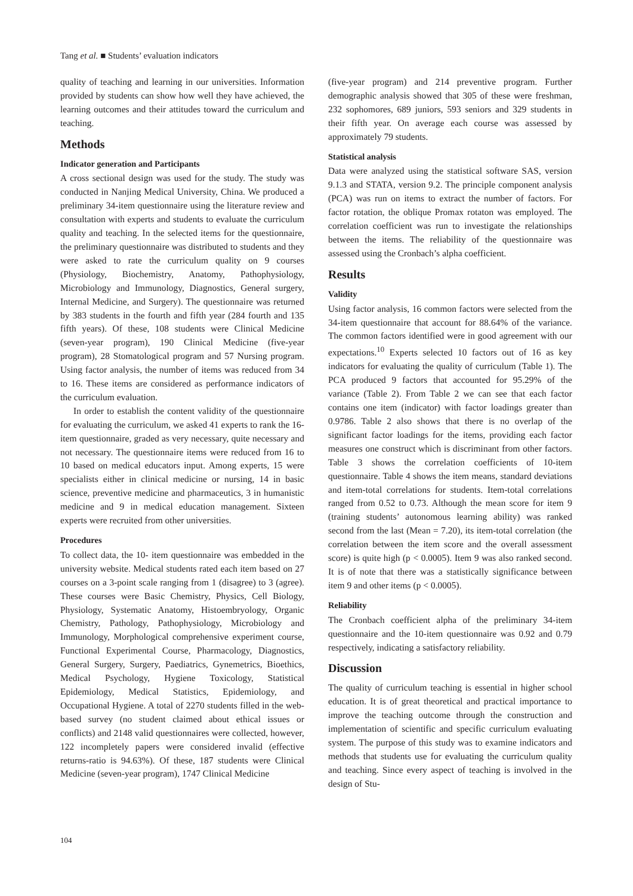Tang et al. ■ Students’ evaluation indicators
quality of teaching and learning in our universities. Information provided by students can show how well they have achieved, the learning outcomes and their attitudes toward the curriculum and teaching.
Methods
Indicator generation and Participants
A cross sectional design was used for the study. The study was conducted in Nanjing Medical University, China. We produced a preliminary 34-item questionnaire using the literature review and consultation with experts and students to evaluate the curriculum quality and teaching. In the selected items for the questionnaire, the preliminary questionnaire was distributed to students and they were asked to rate the curriculum quality on 9 courses (Physiology, Biochemistry, Anatomy, Pathophysiology, Microbiology and Immunology, Diagnostics, General surgery, Internal Medicine, and Surgery). The questionnaire was returned by 383 students in the fourth and fifth year (284 fourth and 135 fifth years). Of these, 108 students were Clinical Medicine (seven-year program), 190 Clinical Medicine (five-year program), 28 Stomatological program and 57 Nursing program. Using factor analysis, the number of items was reduced from 34 to 16. These items are considered as performance indicators of the curriculum evaluation.
In order to establish the content validity of the questionnaire for evaluating the curriculum, we asked 41 experts to rank the 16-item questionnaire, graded as very necessary, quite necessary and not necessary. The questionnaire items were reduced from 16 to 10 based on medical educators input. Among experts, 15 were specialists either in clinical medicine or nursing, 14 in basic science, preventive medicine and pharmaceutics, 3 in humanistic medicine and 9 in medical education management. Sixteen experts were recruited from other universities.
Procedures
To collect data, the 10- item questionnaire was embedded in the university website. Medical students rated each item based on 27 courses on a 3-point scale ranging from 1 (disagree) to 3 (agree). These courses were Basic Chemistry, Physics, Cell Biology, Physiology, Systematic Anatomy, Histoembryology, Organic Chemistry, Pathology, Pathophysiology, Microbiology and Immunology, Morphological comprehensive experiment course, Functional Experimental Course, Pharmacology, Diagnostics, General Surgery, Surgery, Paediatrics, Gynemetrics, Bioethics, Medical Psychology, Hygiene Toxicology, Statistical Epidemiology, Medical Statistics, Epidemiology, and Occupational Hygiene. A total of 2270 students filled in the web-based survey (no student claimed about ethical issues or conflicts) and 2148 valid questionnaires were collected, however, 122 incompletely papers were considered invalid (effective returns-ratio is 94.63%). Of these, 187 students were Clinical Medicine (seven-year program), 1747 Clinical Medicine
(five-year program) and 214 preventive program. Further demographic analysis showed that 305 of these were freshman, 232 sophomores, 689 juniors, 593 seniors and 329 students in their fifth year. On average each course was assessed by approximately 79 students.
Statistical analysis
Data were analyzed using the statistical software SAS, version 9.1.3 and STATA, version 9.2. The principle component analysis (PCA) was run on items to extract the number of factors. For factor rotation, the oblique Promax rotaton was employed. The correlation coefficient was run to investigate the relationships between the items. The reliability of the questionnaire was assessed using the Cronbach’s alpha coefficient.
Results
Validity
Using factor analysis, 16 common factors were selected from the 34-item questionnaire that account for 88.64% of the variance. The common factors identified were in good agreement with our expectations.<sup>10</sup> Experts selected 10 factors out of 16 as key indicators for evaluating the quality of curriculum (Table 1). The PCA produced 9 factors that accounted for 95.29% of the variance (Table 2). From Table 2 we can see that each factor contains one item (indicator) with factor loadings greater than 0.9786. Table 2 also shows that there is no overlap of the significant factor loadings for the items, providing each factor measures one construct which is discriminant from other factors. Table 3 shows the correlation coefficients of 10-item questionnaire. Table 4 shows the item means, standard deviations and item-total correlations for students. Item-total correlations ranged from 0.52 to 0.73. Although the mean score for item 9 (training students’ autonomous learning ability) was ranked second from the last (Mean = 7.20), its item-total correlation (the correlation between the item score and the overall assessment score) is quite high (p < 0.0005). Item 9 was also ranked second. It is of note that there was a statistically significance between item 9 and other items (p < 0.0005).
Reliability
The Cronbach coefficient alpha of the preliminary 34-item questionnaire and the 10-item questionnaire was 0.92 and 0.79 respectively, indicating a satisfactory reliability.
Discussion
The quality of curriculum teaching is essential in higher school education. It is of great theoretical and practical importance to improve the teaching outcome through the construction and implementation of scientific and specific curriculum evaluating system. The purpose of this study was to examine indicators and methods that students use for evaluating the curriculum quality and teaching. Since every aspect of teaching is involved in the design of Stu-
104